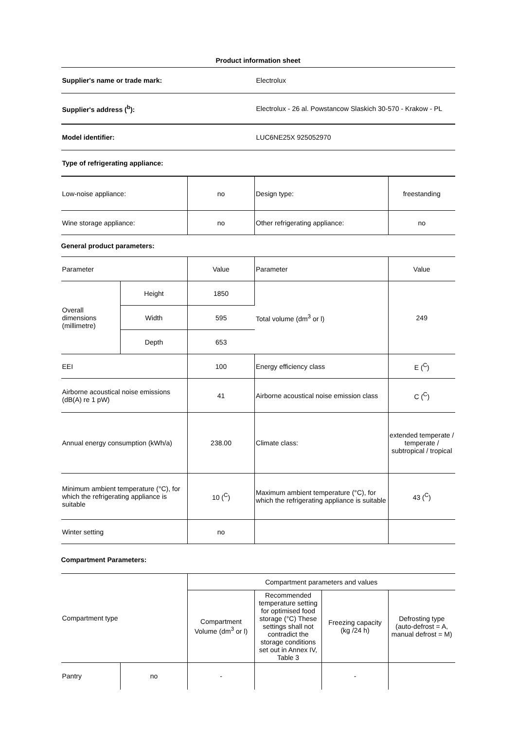Product information sheet
| Supplier's name or trade mark: | Electrolux |
| Supplier's address (<sup>b</sup>): | Electrolux - 26 al. Powstancow Slaskich 30-570 - Krakow - PL |
| Model identifier: | LUC6NE25X 925052970 |
| Type of refrigerating appliance: | |
| Low-noise appliance: | no | Design type: | freestanding |
| Wine storage appliance: | no | Other refrigerating appliance: | no |
General product parameters:
| Parameter | | Value | Parameter | Value |
| Overall dimensions (millimetre) | Height | 1850 | Total volume (dm<sup>3</sup> or l) | 249 |
| | Width | 595 | | |
| | Depth | 653 | | |
| EEI | | 100 | Energy efficiency class | E (<sup>C</sup>) |
| Airborne acoustical noise emissions (dB(A) re 1 pW) | | 41 | Airborne acoustical noise emission class | C (<sup>C</sup>) |
| Annual energy consumption (kWh/a) | | 238.00 | Climate class: | extended temperate / temperate / subtropical / tropical |
| Minimum ambient temperature (°C), for which the refrigerating appliance is suitable | | 10 (<sup>C</sup>) | Maximum ambient temperature (°C), for which the refrigerating appliance is suitable | 43 (<sup>C</sup>) |
| Winter setting | | no | | |
Compartment Parameters:
| Compartment type | | Compartment parameters and values | | | |
| | | Compartment Volume (dm<sup>3</sup> or l) | Recommended temperature setting for optimised food storage (°C) These settings shall not contradict the storage conditions set out in Annex IV, Table 3 | Freezing capacity (kg /24 h) | Defrosting type (auto-defrost = A, manual defrost = M) |
| Pantry | no | - | | - | |